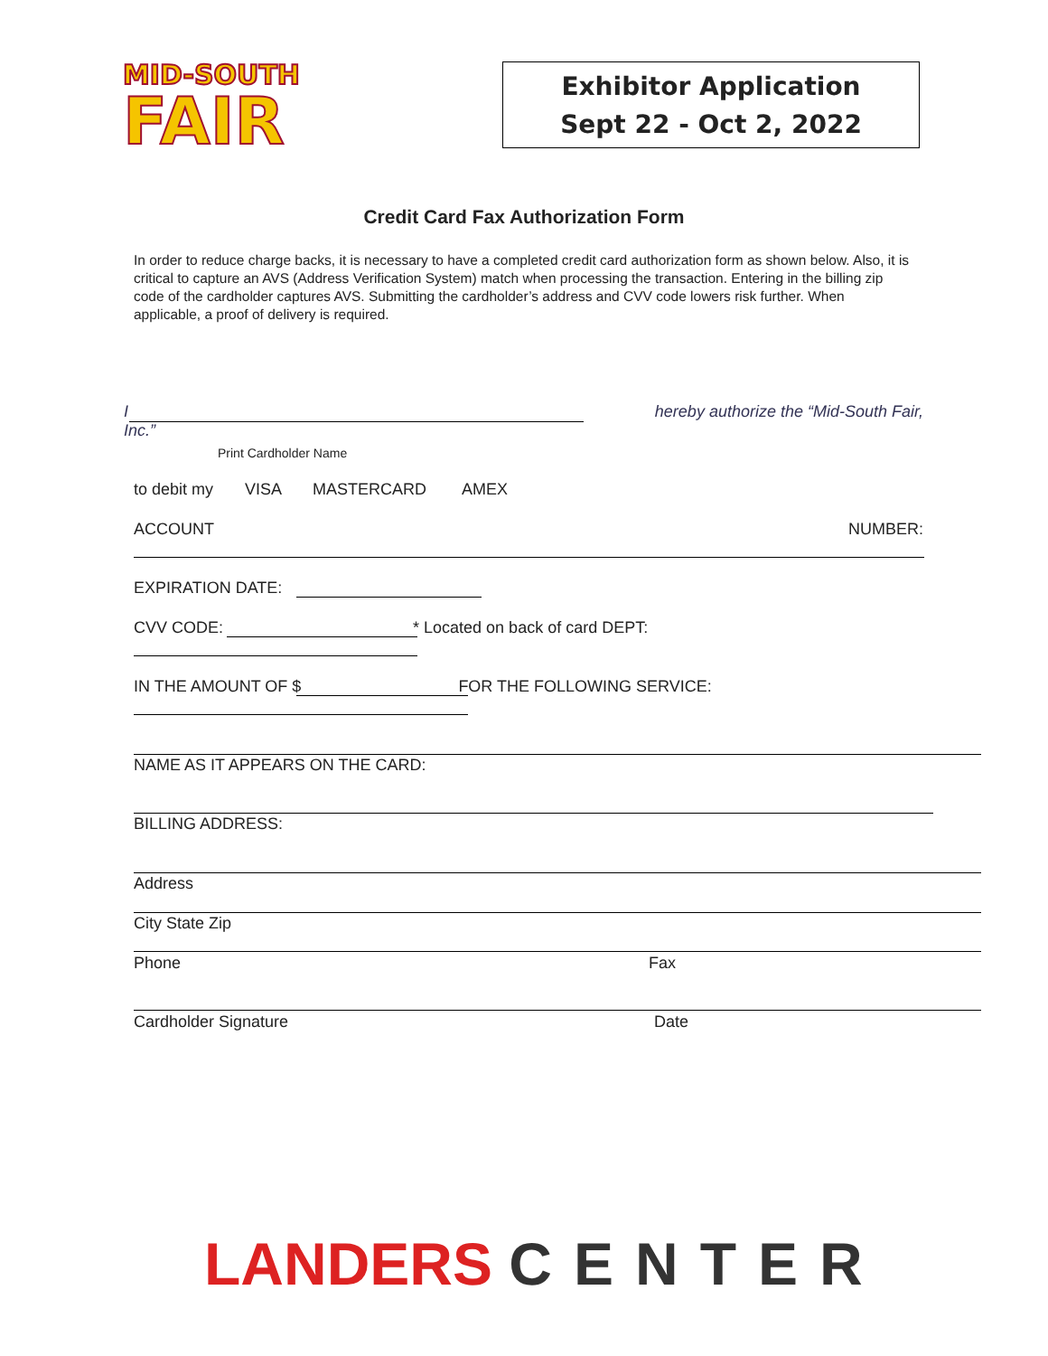MID-SOUTH
FAIR
Exhibitor Application
Sept 22 - Oct 2, 2022
Credit Card Fax Authorization Form
In order to reduce charge backs, it is necessary to have a completed credit card authorization form as shown below. Also, it is critical to capture an AVS (Address Verification System) match when processing the transaction. Entering in the billing zip code of the cardholder captures AVS. Submitting the cardholder’s address and CVV code lowers risk further. When applicable, a proof of delivery is required.
I hereby authorize the “Mid-South Fair,
Inc.”
Print Cardholder Name
to debit my VISA MASTERCARD AMEX
ACCOUNT NUMBER:
EXPIRATION DATE:
CVV CODE: * Located on back of card DEPT:
IN THE AMOUNT OF $ FOR THE FOLLOWING SERVICE:
NAME AS IT APPEARS ON THE CARD:
BILLING ADDRESS:
Address
City State Zip
Phone Fax
Cardholder Signature Date
LANDERS CENTER